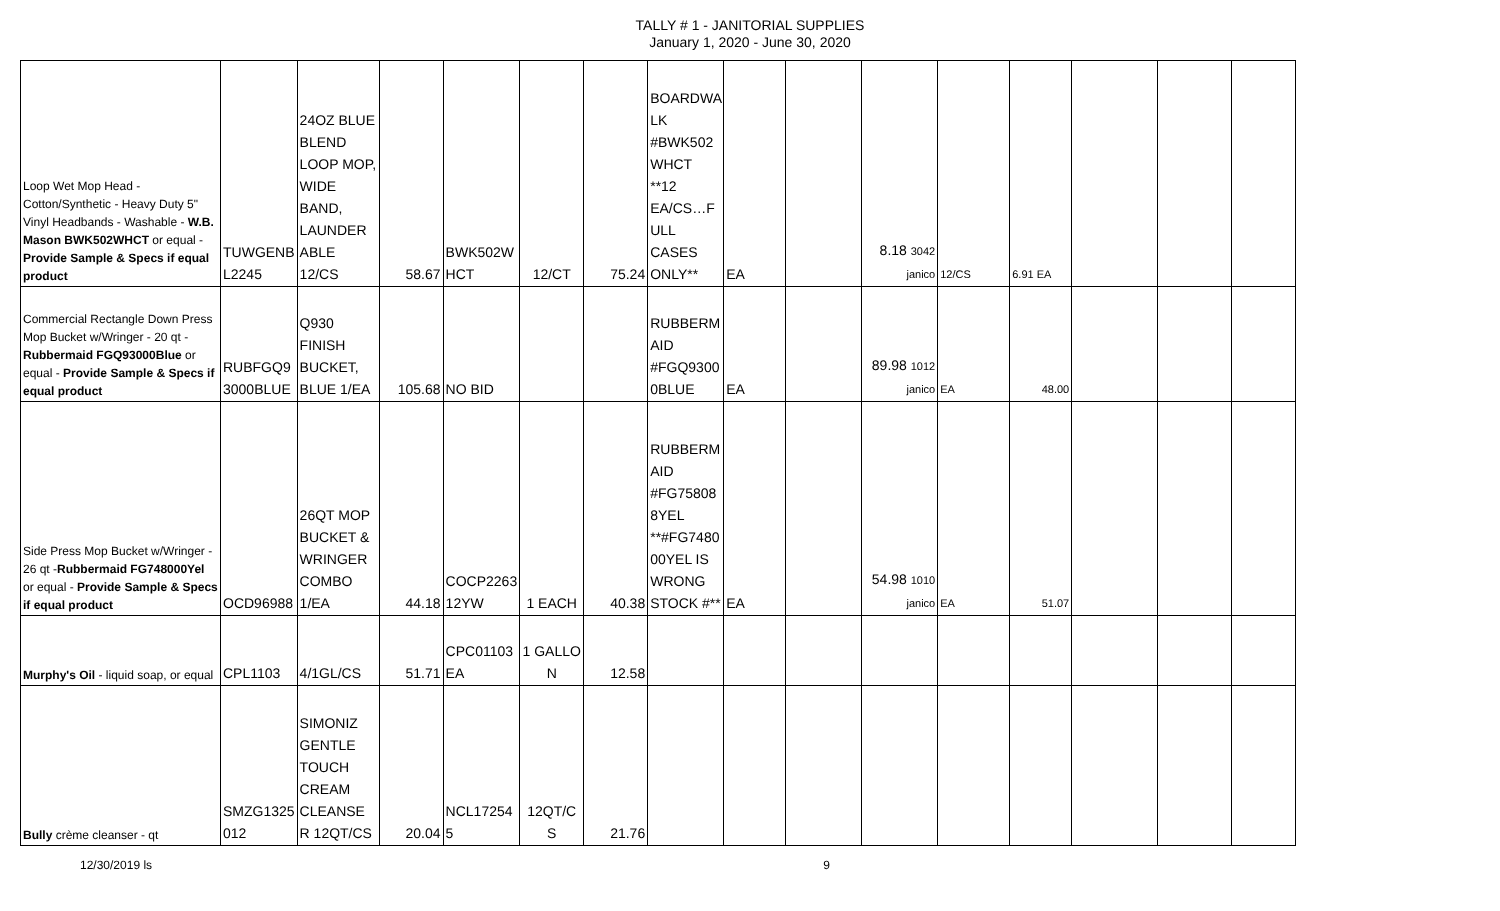TALLY # 1 - JANITORIAL SUPPLIES
January 1, 2020 - June 30, 2020
| Loop Wet Mop Head - Cotton/Synthetic - Heavy Duty 5" Vinyl Headbands - Washable - W.B. Mason BWK502WHCT or equal - Provide Sample & Specs if equal product | TUWGENB L2245 | 24OZ BLUE BLEND LOOP MOP, WIDE BAND, LAUNDER ABLE 12/CS | 58.67 | BWK502W HCT | 12/CT | 75.24 | BOARDWA LK #BWK502 WHCT **12 EA/CS…F ULL CASES ONLY** | EA | | 8.18 3042 janico | 12/CS | 6.91 EA | | | |
| Commercial Rectangle Down Press Mop Bucket w/Wringer - 20 qt - Rubbermaid FGQ93000Blue or equal - Provide Sample & Specs if equal product | RUBFGQ9 3000BLUE | Q930 FINISH BUCKET, BLUE 1/EA | 105.68 | NO BID | | | RUBBERM AID #FGQ9300 0BLUE | EA | | 89.98 1012 janico | EA | 48.00 | | | |
| Side Press Mop Bucket w/Wringer - 26 qt - Rubbermaid FG748000Yel or equal - Provide Sample & Specs if equal product | OCD96988 | 26QT MOP BUCKET & WRINGER COMBO 1/EA | 44.18 | COCP2263 12YW | 1 EACH | 40.38 | RUBBERM AID #FG75808 8YEL **#FG7480 00YEL IS WRONG STOCK #** | EA | | 54.98 1010 janico | EA | 51.07 | | | |
| Murphy's Oil - liquid soap, or equal | CPL1103 | 4/1GL/CS | 51.71 | CPC01103 EA | 1 GALLO N | 12.58 | | | | | | | | | |
| Bully crème cleanser - qt | SMZG1325 012 | SIMONIZ GENTLE TOUCH CREAM CLEANSE R 12QT/CS | 20.04 | NCL17254 5 | 12QT/C S | 21.76 | | | | | | | | | |
12/30/2019 ls 9